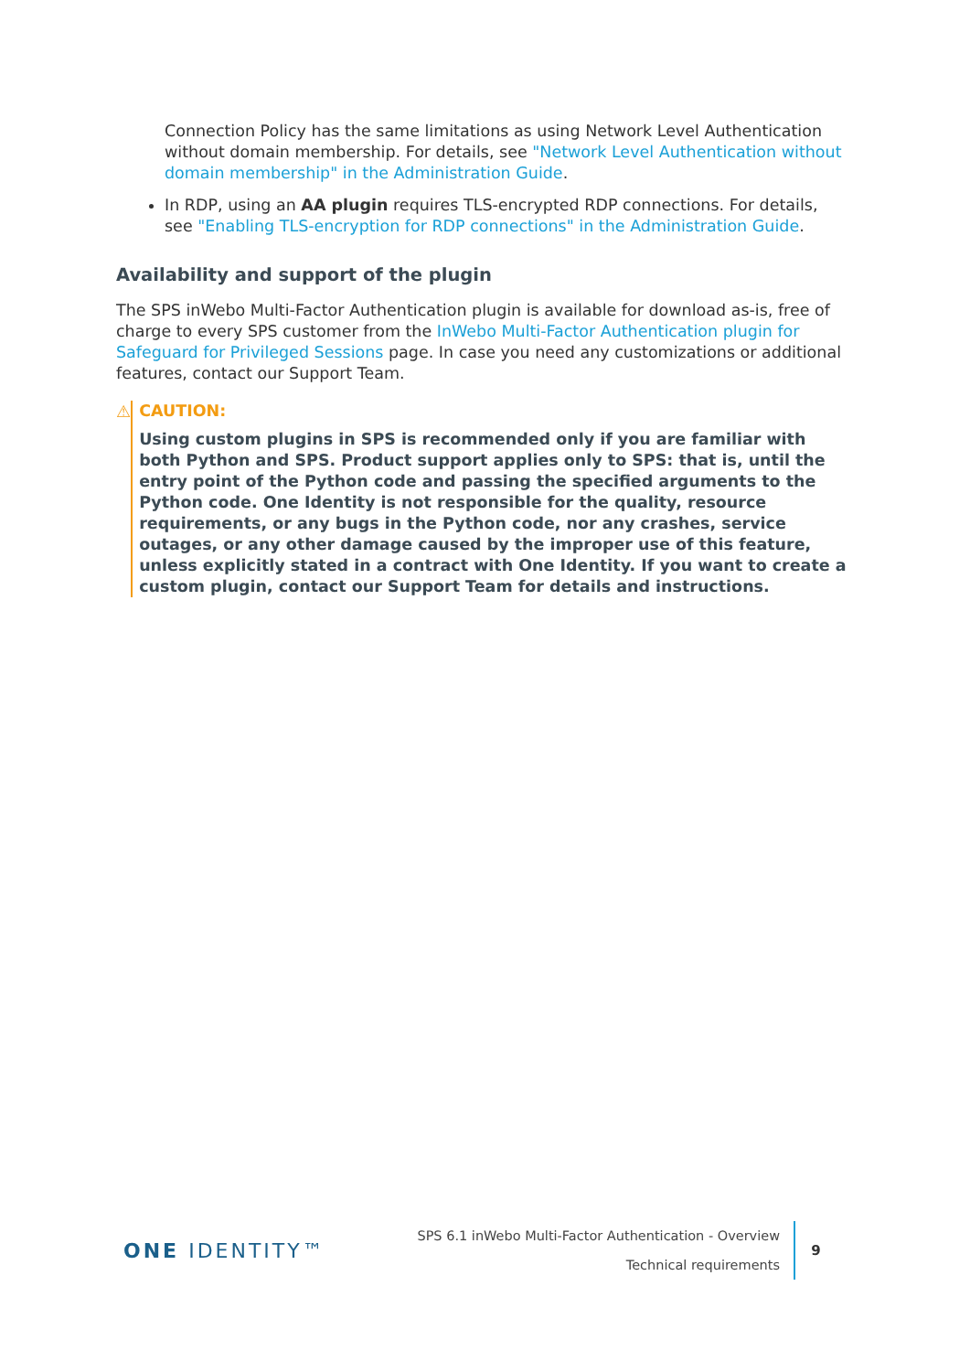Connection Policy has the same limitations as using Network Level Authentication without domain membership. For details, see "Network Level Authentication without domain membership" in the Administration Guide.
In RDP, using an AA plugin requires TLS-encrypted RDP connections. For details, see "Enabling TLS-encryption for RDP connections" in the Administration Guide.
Availability and support of the plugin
The SPS inWebo Multi-Factor Authentication plugin is available for download as-is, free of charge to every SPS customer from the InWebo Multi-Factor Authentication plugin for Safeguard for Privileged Sessions page. In case you need any customizations or additional features, contact our Support Team.
⚠ CAUTION:
Using custom plugins in SPS is recommended only if you are familiar with both Python and SPS. Product support applies only to SPS: that is, until the entry point of the Python code and passing the specified arguments to the Python code. One Identity is not responsible for the quality, resource requirements, or any bugs in the Python code, nor any crashes, service outages, or any other damage caused by the improper use of this feature, unless explicitly stated in a contract with One Identity. If you want to create a custom plugin, contact our Support Team for details and instructions.
ONE IDENTITY™
SPS 6.1 inWebo Multi-Factor Authentication - Overview
Technical requirements
9